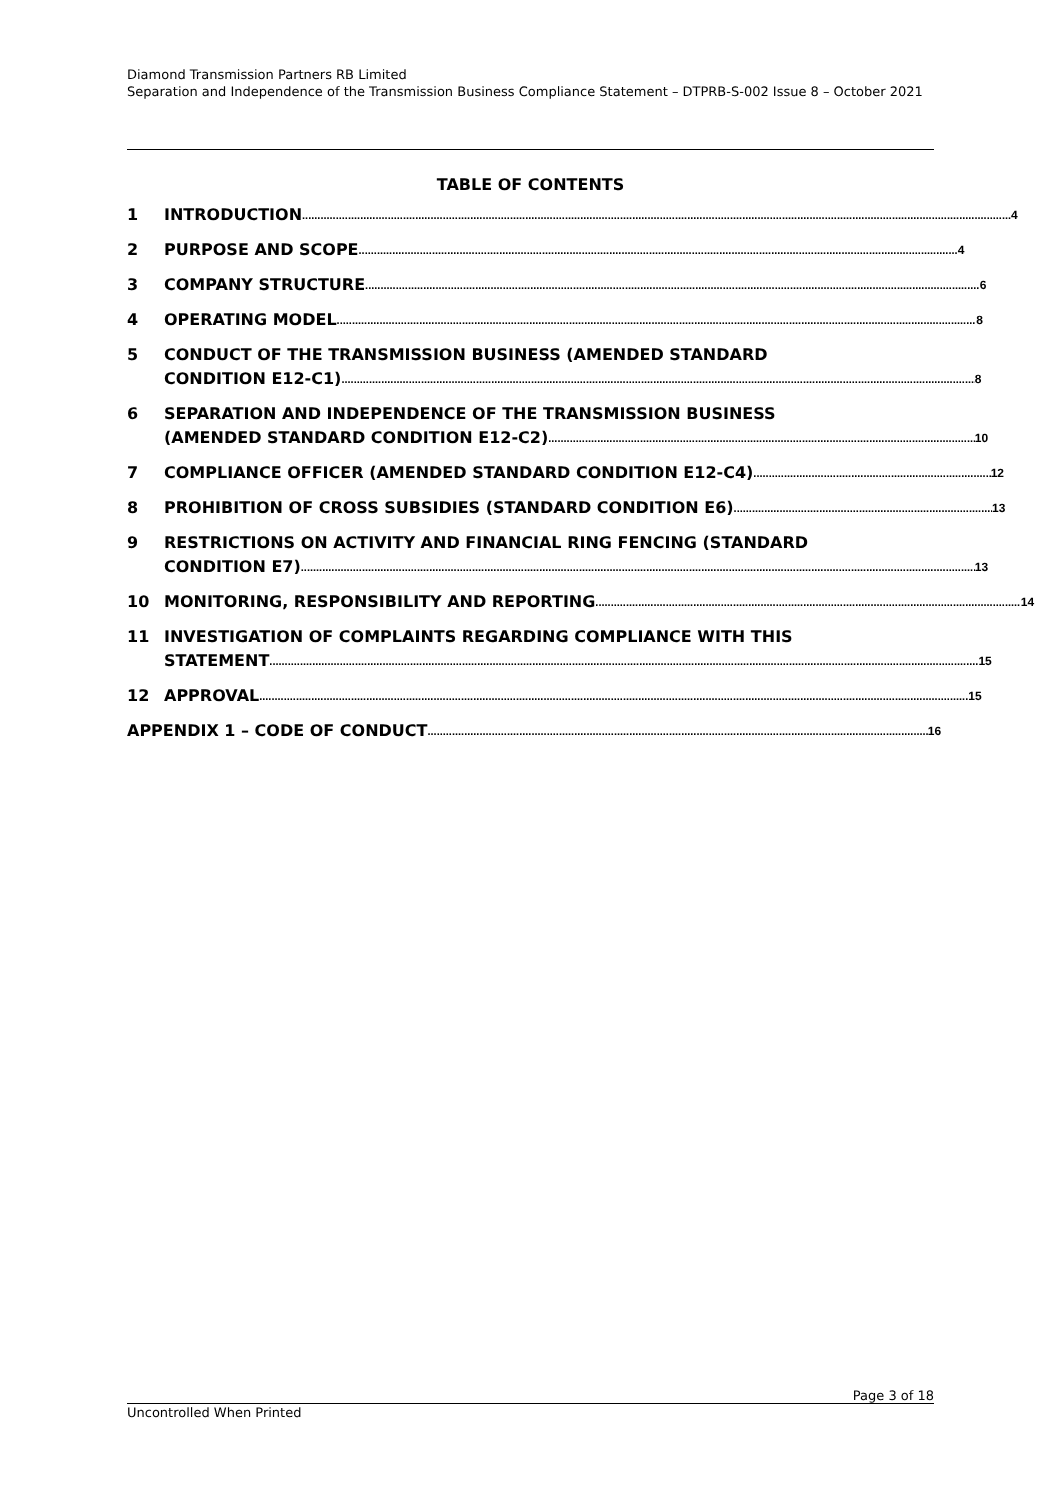Diamond Transmission Partners RB Limited
Separation and Independence of the Transmission Business Compliance Statement – DTPRB-S-002 Issue 8 – October 2021
TABLE OF CONTENTS
1 INTRODUCTION 4
2 PURPOSE AND SCOPE 4
3 COMPANY STRUCTURE 6
4 OPERATING MODEL 8
5 CONDUCT OF THE TRANSMISSION BUSINESS (AMENDED STANDARD
CONDITION E12-C1) 8
6 SEPARATION AND INDEPENDENCE OF THE TRANSMISSION BUSINESS
(AMENDED STANDARD CONDITION E12-C2) 10
7 COMPLIANCE OFFICER (AMENDED STANDARD CONDITION E12-C4) 12
8 PROHIBITION OF CROSS SUBSIDIES (STANDARD CONDITION E6) 13
9 RESTRICTIONS ON ACTIVITY AND FINANCIAL RING FENCING (STANDARD
CONDITION E7) 13
10 MONITORING, RESPONSIBILITY AND REPORTING 14
11 INVESTIGATION OF COMPLAINTS REGARDING COMPLIANCE WITH THIS
STATEMENT 15
12 APPROVAL 15
APPENDIX 1 – CODE OF CONDUCT 16
Page 3 of 18
Uncontrolled When Printed